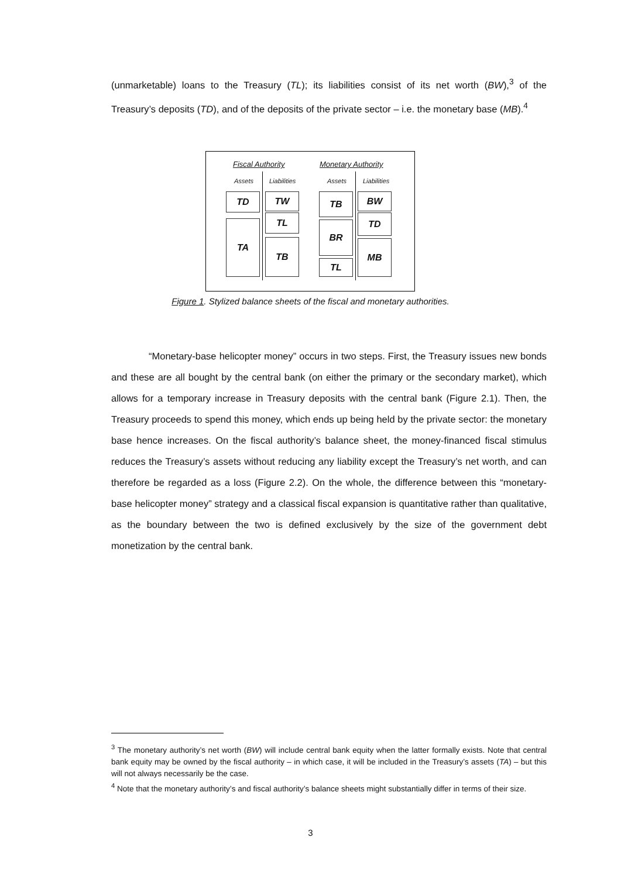(unmarketable) loans to the Treasury (TL); its liabilities consist of its net worth (BW),<sup>3</sup> of the Treasury’s deposits (TD), and of the deposits of the private sector – i.e. the monetary base (MB).<sup>4</sup>
Fiscal Authority Monetary Authority
Assets Liabilities Assets Liabilities
TD
TA
TW
TL
TB
TB
BR
TL
BW
TD
MB
Figure 1. Stylized balance sheets of the fiscal and monetary authorities.
“Monetary-base helicopter money” occurs in two steps. First, the Treasury issues new bonds and these are all bought by the central bank (on either the primary or the secondary market), which allows for a temporary increase in Treasury deposits with the central bank (Figure 2.1). Then, the Treasury proceeds to spend this money, which ends up being held by the private sector: the monetary base hence increases. On the fiscal authority’s balance sheet, the money-financed fiscal stimulus reduces the Treasury’s assets without reducing any liability except the Treasury’s net worth, and can therefore be regarded as a loss (Figure 2.2). On the whole, the difference between this “monetary-base helicopter money” strategy and a classical fiscal expansion is quantitative rather than qualitative, as the boundary between the two is defined exclusively by the size of the government debt monetization by the central bank.
<sup>3</sup> The monetary authority’s net worth (BW) will include central bank equity when the latter formally exists. Note that central bank equity may be owned by the fiscal authority – in which case, it will be included in the Treasury’s assets (TA) – but this will not always necessarily be the case.
<sup>4</sup> Note that the monetary authority’s and fiscal authority’s balance sheets might substantially differ in terms of their size.
3